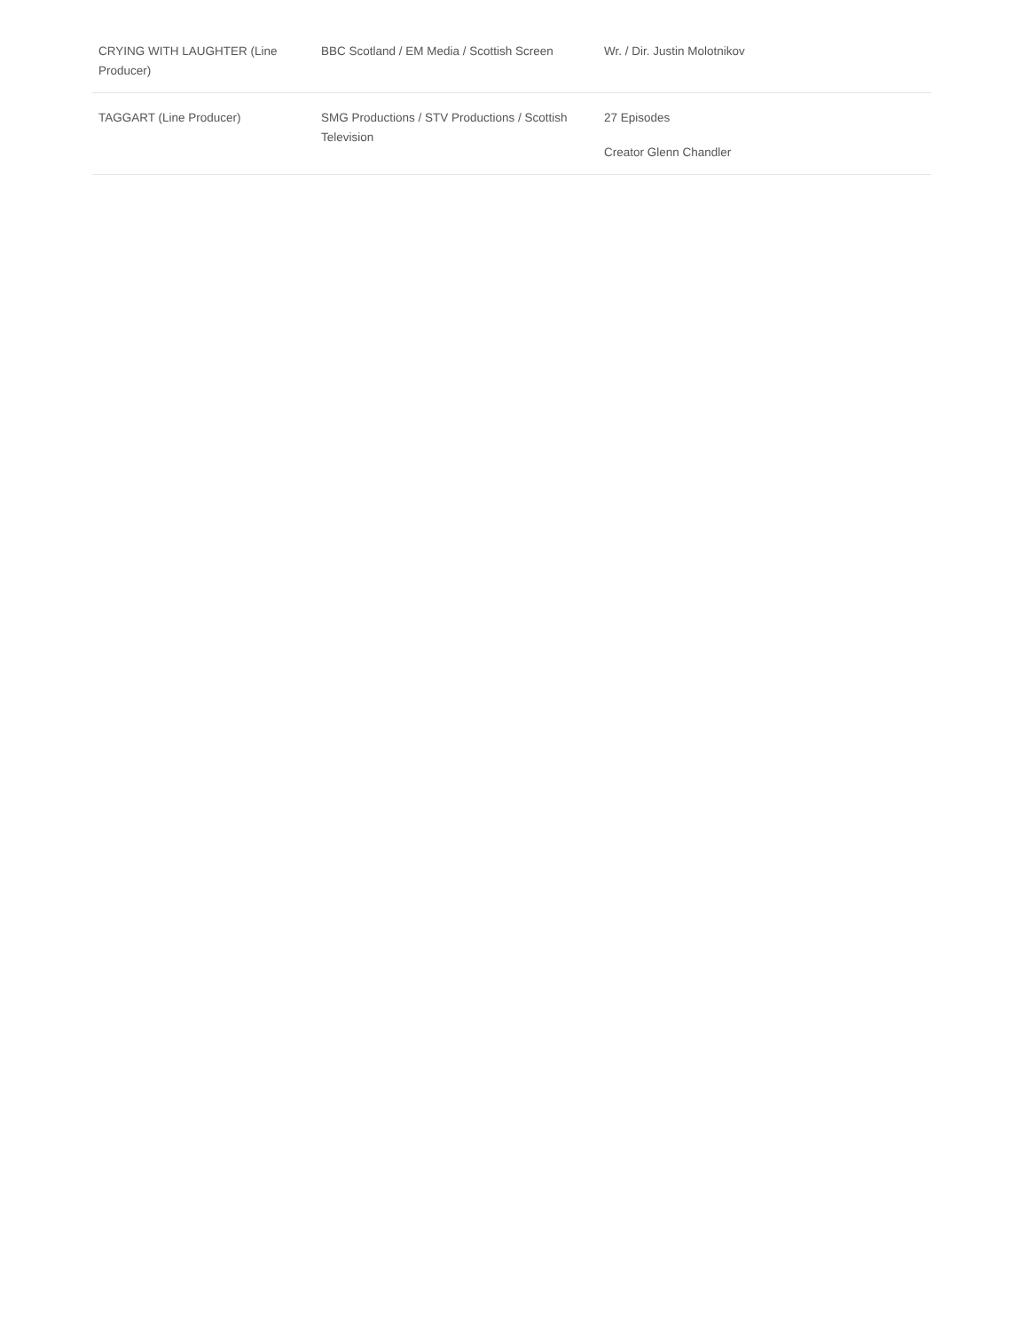| CRYING WITH LAUGHTER (Line Producer) | BBC Scotland / EM Media / Scottish Screen | Wr. / Dir. Justin Molotnikov |
| TAGGART (Line Producer) | SMG Productions / STV Productions / Scottish Television | 27 Episodes Creator Glenn Chandler |